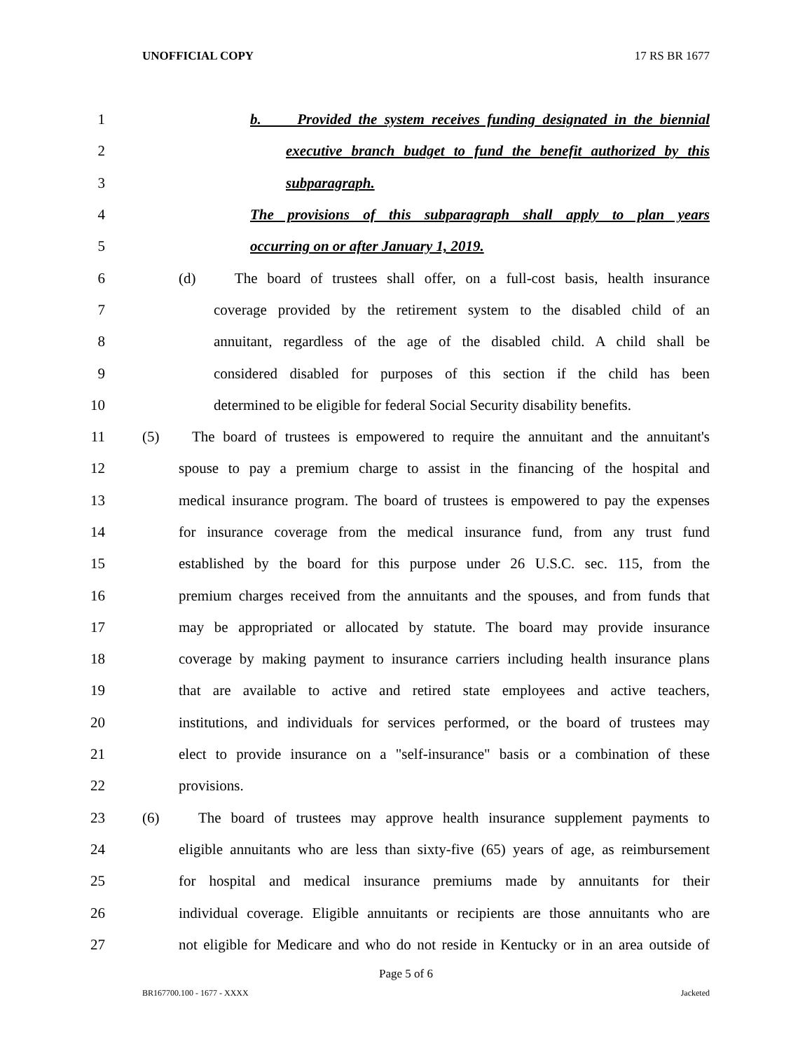UNOFFICIAL COPY 17 RS BR 1677
1 b. Provided the system receives funding designated in the biennial
2 executive branch budget to fund the benefit authorized by this
3 subparagraph.
4 The provisions of this subparagraph shall apply to plan years
5 occurring on or after January 1, 2019.
6 (d) The board of trustees shall offer, on a full-cost basis, health insurance
7 coverage provided by the retirement system to the disabled child of an
8 annuitant, regardless of the age of the disabled child. A child shall be
9 considered disabled for purposes of this section if the child has been
10 determined to be eligible for federal Social Security disability benefits.
11 (5) The board of trustees is empowered to require the annuitant and the annuitant's
12 spouse to pay a premium charge to assist in the financing of the hospital and
13 medical insurance program. The board of trustees is empowered to pay the expenses
14 for insurance coverage from the medical insurance fund, from any trust fund
15 established by the board for this purpose under 26 U.S.C. sec. 115, from the
16 premium charges received from the annuitants and the spouses, and from funds that
17 may be appropriated or allocated by statute. The board may provide insurance
18 coverage by making payment to insurance carriers including health insurance plans
19 that are available to active and retired state employees and active teachers,
20 institutions, and individuals for services performed, or the board of trustees may
21 elect to provide insurance on a "self-insurance" basis or a combination of these
22 provisions.
23 (6) The board of trustees may approve health insurance supplement payments to
24 eligible annuitants who are less than sixty-five (65) years of age, as reimbursement
25 for hospital and medical insurance premiums made by annuitants for their
26 individual coverage. Eligible annuitants or recipients are those annuitants who are
27 not eligible for Medicare and who do not reside in Kentucky or in an area outside of
Page 5 of 6
BR167700.100 - 1677 - XXXX Jacketed